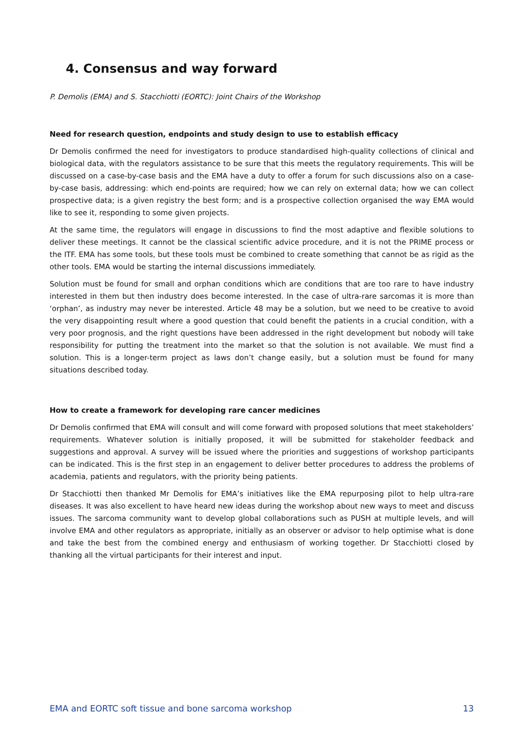4. Consensus and way forward
P. Demolis (EMA) and S. Stacchiotti (EORTC): Joint Chairs of the Workshop
Need for research question, endpoints and study design to use to establish efficacy
Dr Demolis confirmed the need for investigators to produce standardised high-quality collections of clinical and biological data, with the regulators assistance to be sure that this meets the regulatory requirements. This will be discussed on a case-by-case basis and the EMA have a duty to offer a forum for such discussions also on a case-by-case basis, addressing: which end-points are required; how we can rely on external data; how we can collect prospective data; is a given registry the best form; and is a prospective collection organised the way EMA would like to see it, responding to some given projects.
At the same time, the regulators will engage in discussions to find the most adaptive and flexible solutions to deliver these meetings. It cannot be the classical scientific advice procedure, and it is not the PRIME process or the ITF. EMA has some tools, but these tools must be combined to create something that cannot be as rigid as the other tools. EMA would be starting the internal discussions immediately.
Solution must be found for small and orphan conditions which are conditions that are too rare to have industry interested in them but then industry does become interested. In the case of ultra-rare sarcomas it is more than ‘orphan’, as industry may never be interested. Article 48 may be a solution, but we need to be creative to avoid the very disappointing result where a good question that could benefit the patients in a crucial condition, with a very poor prognosis, and the right questions have been addressed in the right development but nobody will take responsibility for putting the treatment into the market so that the solution is not available. We must find a solution. This is a longer-term project as laws don’t change easily, but a solution must be found for many situations described today.
How to create a framework for developing rare cancer medicines
Dr Demolis confirmed that EMA will consult and will come forward with proposed solutions that meet stakeholders’ requirements. Whatever solution is initially proposed, it will be submitted for stakeholder feedback and suggestions and approval. A survey will be issued where the priorities and suggestions of workshop participants can be indicated. This is the first step in an engagement to deliver better procedures to address the problems of academia, patients and regulators, with the priority being patients.
Dr Stacchiotti then thanked Mr Demolis for EMA’s initiatives like the EMA repurposing pilot to help ultra-rare diseases. It was also excellent to have heard new ideas during the workshop about new ways to meet and discuss issues. The sarcoma community want to develop global collaborations such as PUSH at multiple levels, and will involve EMA and other regulators as appropriate, initially as an observer or advisor to help optimise what is done and take the best from the combined energy and enthusiasm of working together. Dr Stacchiotti closed by thanking all the virtual participants for their interest and input.
EMA and EORTC soft tissue and bone sarcoma workshop 13